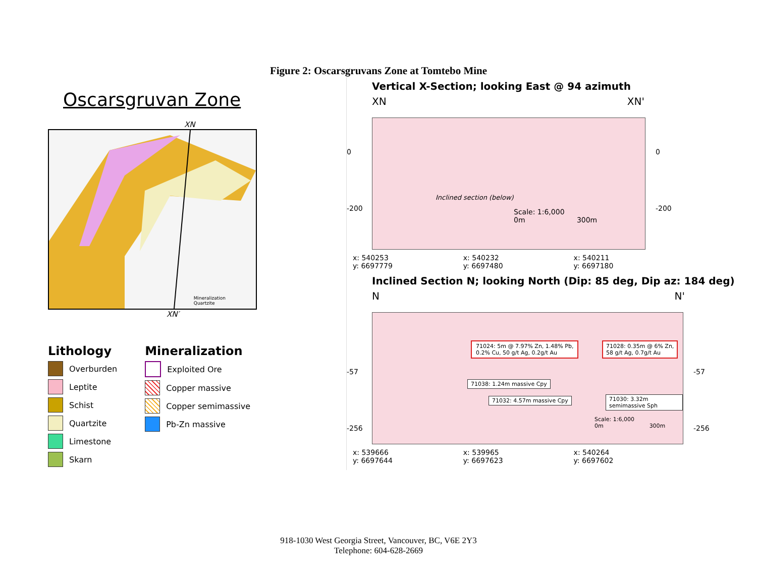Figure 2: Oscarsgruvans Zone at Tomtebo Mine
Oscarsgruvan Zone
XN
Mineralization
Quartzite
XN′
Lithology
Overburden
Leptite
Schist
Quartzite
Limestone
Skarn
Mineralization
Exploited Ore
Copper massive
Copper semimassive
Pb-Zn massive
Vertical X-Section; looking East @ 94 azimuth
XN XN'
0
-200
Scale: 1:6,000
0m 300m
Inclined section (below)
0
-200
x: 540253
y: 6697779 x: 540232
y: 6697480 x: 540211
y: 6697180
Inclined Section N; looking North (Dip: 85 deg, Dip az: 184 deg)
N N'
-57
-256
71024: 5m @ 7.97% Zn, 1.48% Pb,
0.2% Cu, 50 g/t Ag, 0.2g/t Au
71028: 0.35m @ 6% Zn,
58 g/t Ag, 0.7g/t Au
71038: 1.24m massive Cpy
71032: 4.57m massive Cpy 71030: 3.32m semimassive Sph
Scale: 1:6,000
0m 300m
-57
-256
x: 539666
y: 6697644 x: 539965
y: 6697623 x: 540264
y: 6697602
918-1030 West Georgia Street, Vancouver, BC, V6E 2Y3
Telephone: 604-628-2669